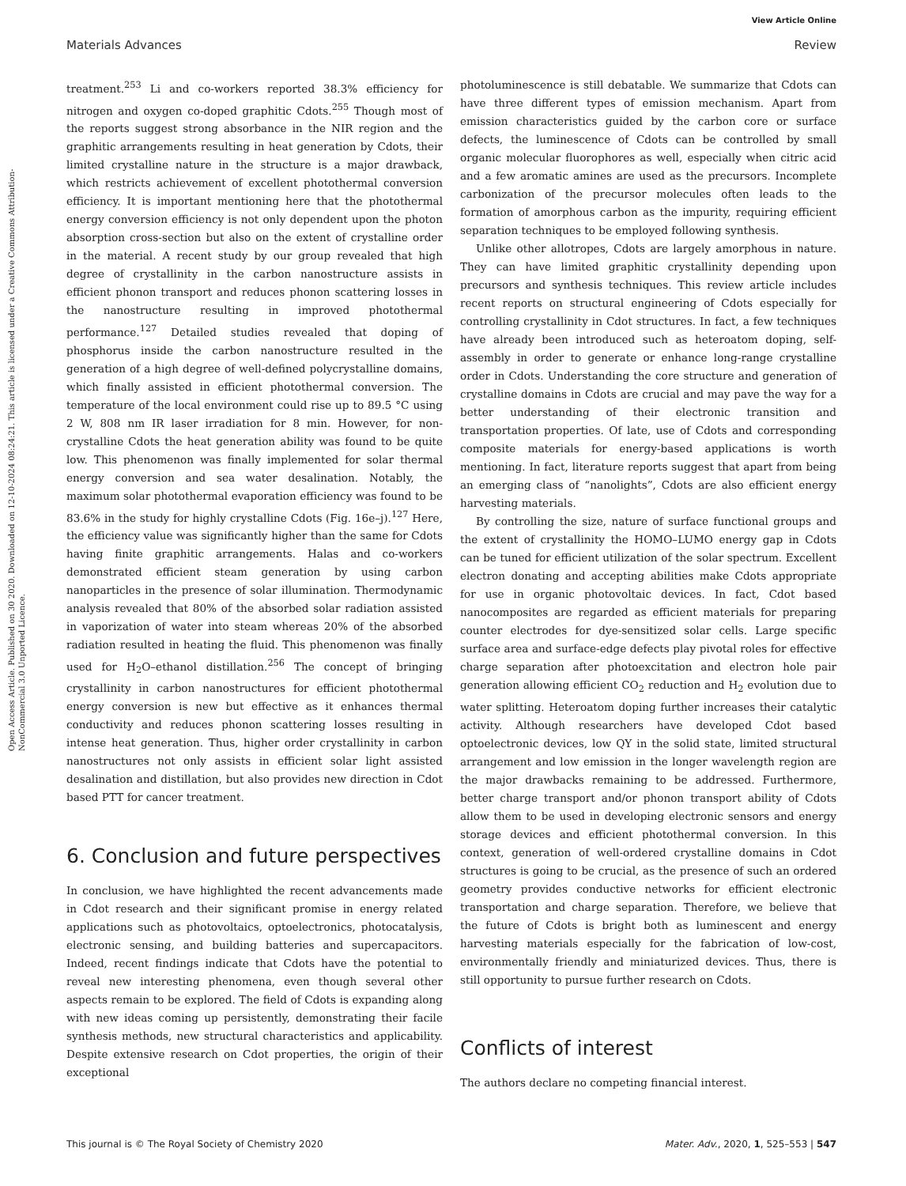View Article Online
Materials Advances Review
Open Access Article. Published on 30 2020. Downloaded on 12-10-2024 08:24:21. This article is licensed under a Creative Commons Attribution-NonCommercial 3.0 Unported Licence.
treatment.<sup>253</sup> Li and co-workers reported 38.3% efficiency for nitrogen and oxygen co-doped graphitic Cdots.<sup>255</sup> Though most of the reports suggest strong absorbance in the NIR region and the graphitic arrangements resulting in heat generation by Cdots, their limited crystalline nature in the structure is a major drawback, which restricts achievement of excellent photothermal conversion efficiency. It is important mentioning here that the photothermal energy conversion efficiency is not only dependent upon the photon absorption cross-section but also on the extent of crystalline order in the material. A recent study by our group revealed that high degree of crystallinity in the carbon nanostructure assists in efficient phonon transport and reduces phonon scattering losses in the nanostructure resulting in improved photothermal performance.<sup>127</sup> Detailed studies revealed that doping of phosphorus inside the carbon nanostructure resulted in the generation of a high degree of well-defined polycrystalline domains, which finally assisted in efficient photothermal conversion. The temperature of the local environment could rise up to 89.5 °C using 2 W, 808 nm IR laser irradiation for 8 min. However, for non-crystalline Cdots the heat generation ability was found to be quite low. This phenomenon was finally implemented for solar thermal energy conversion and sea water desalination. Notably, the maximum solar photothermal evaporation efficiency was found to be 83.6% in the study for highly crystalline Cdots (Fig. 16e–j).<sup>127</sup> Here, the efficiency value was significantly higher than the same for Cdots having finite graphitic arrangements. Halas and co-workers demonstrated efficient steam generation by using carbon nanoparticles in the presence of solar illumination. Thermodynamic analysis revealed that 80% of the absorbed solar radiation assisted in vaporization of water into steam whereas 20% of the absorbed radiation resulted in heating the fluid. This phenomenon was finally used for H<sub>2</sub>O–ethanol distillation.<sup>256</sup> The concept of bringing crystallinity in carbon nanostructures for efficient photothermal energy conversion is new but effective as it enhances thermal conductivity and reduces phonon scattering losses resulting in intense heat generation. Thus, higher order crystallinity in carbon nanostructures not only assists in efficient solar light assisted desalination and distillation, but also provides new direction in Cdot based PTT for cancer treatment.
6. Conclusion and future perspectives
In conclusion, we have highlighted the recent advancements made in Cdot research and their significant promise in energy related applications such as photovoltaics, optoelectronics, photocatalysis, electronic sensing, and building batteries and supercapacitors. Indeed, recent findings indicate that Cdots have the potential to reveal new interesting phenomena, even though several other aspects remain to be explored. The field of Cdots is expanding along with new ideas coming up persistently, demonstrating their facile synthesis methods, new structural characteristics and applicability. Despite extensive research on Cdot properties, the origin of their exceptional
photoluminescence is still debatable. We summarize that Cdots can have three different types of emission mechanism. Apart from emission characteristics guided by the carbon core or surface defects, the luminescence of Cdots can be controlled by small organic molecular fluorophores as well, especially when citric acid and a few aromatic amines are used as the precursors. Incomplete carbonization of the precursor molecules often leads to the formation of amorphous carbon as the impurity, requiring efficient separation techniques to be employed following synthesis.
Unlike other allotropes, Cdots are largely amorphous in nature. They can have limited graphitic crystallinity depending upon precursors and synthesis techniques. This review article includes recent reports on structural engineering of Cdots especially for controlling crystallinity in Cdot structures. In fact, a few techniques have already been introduced such as heteroatom doping, self-assembly in order to generate or enhance long-range crystalline order in Cdots. Understanding the core structure and generation of crystalline domains in Cdots are crucial and may pave the way for a better understanding of their electronic transition and transportation properties. Of late, use of Cdots and corresponding composite materials for energy-based applications is worth mentioning. In fact, literature reports suggest that apart from being an emerging class of “nanolights”, Cdots are also efficient energy harvesting materials.
By controlling the size, nature of surface functional groups and the extent of crystallinity the HOMO–LUMO energy gap in Cdots can be tuned for efficient utilization of the solar spectrum. Excellent electron donating and accepting abilities make Cdots appropriate for use in organic photovoltaic devices. In fact, Cdot based nanocomposites are regarded as efficient materials for preparing counter electrodes for dye-sensitized solar cells. Large specific surface area and surface-edge defects play pivotal roles for effective charge separation after photoexcitation and electron hole pair generation allowing efficient CO<sub>2</sub> reduction and H<sub>2</sub> evolution due to water splitting. Heteroatom doping further increases their catalytic activity. Although researchers have developed Cdot based optoelectronic devices, low QY in the solid state, limited structural arrangement and low emission in the longer wavelength region are the major drawbacks remaining to be addressed. Furthermore, better charge transport and/or phonon transport ability of Cdots allow them to be used in developing electronic sensors and energy storage devices and efficient photothermal conversion. In this context, generation of well-ordered crystalline domains in Cdot structures is going to be crucial, as the presence of such an ordered geometry provides conductive networks for efficient electronic transportation and charge separation. Therefore, we believe that the future of Cdots is bright both as luminescent and energy harvesting materials especially for the fabrication of low-cost, environmentally friendly and miniaturized devices. Thus, there is still opportunity to pursue further research on Cdots.
Conflicts of interest
The authors declare no competing financial interest.
This journal is © The Royal Society of Chemistry 2020 Mater. Adv., 2020, 1, 525–553 | 547